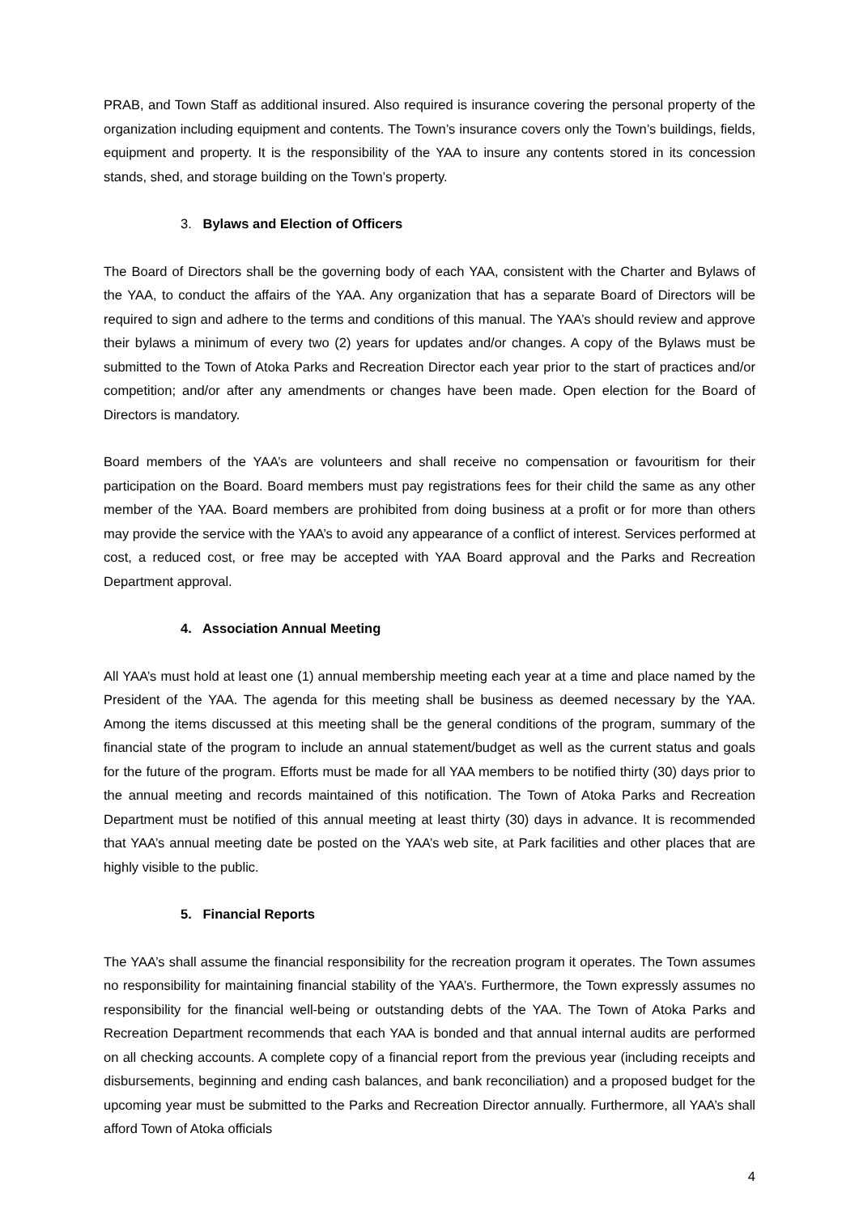PRAB, and Town Staff as additional insured. Also required is insurance covering the personal property of the organization including equipment and contents. The Town’s insurance covers only the Town’s buildings, fields, equipment and property. It is the responsibility of the YAA to insure any contents stored in its concession stands, shed, and storage building on the Town’s property.
3. Bylaws and Election of Officers
The Board of Directors shall be the governing body of each YAA, consistent with the Charter and Bylaws of the YAA, to conduct the affairs of the YAA. Any organization that has a separate Board of Directors will be required to sign and adhere to the terms and conditions of this manual. The YAA’s should review and approve their bylaws a minimum of every two (2) years for updates and/or changes. A copy of the Bylaws must be submitted to the Town of Atoka Parks and Recreation Director each year prior to the start of practices and/or competition; and/or after any amendments or changes have been made. Open election for the Board of Directors is mandatory.
Board members of the YAA’s are volunteers and shall receive no compensation or favouritism for their participation on the Board. Board members must pay registrations fees for their child the same as any other member of the YAA. Board members are prohibited from doing business at a profit or for more than others may provide the service with the YAA’s to avoid any appearance of a conflict of interest. Services performed at cost, a reduced cost, or free may be accepted with YAA Board approval and the Parks and Recreation Department approval.
4. Association Annual Meeting
All YAA’s must hold at least one (1) annual membership meeting each year at a time and place named by the President of the YAA. The agenda for this meeting shall be business as deemed necessary by the YAA. Among the items discussed at this meeting shall be the general conditions of the program, summary of the financial state of the program to include an annual statement/budget as well as the current status and goals for the future of the program. Efforts must be made for all YAA members to be notified thirty (30) days prior to the annual meeting and records maintained of this notification. The Town of Atoka Parks and Recreation Department must be notified of this annual meeting at least thirty (30) days in advance. It is recommended that YAA’s annual meeting date be posted on the YAA’s web site, at Park facilities and other places that are highly visible to the public.
5. Financial Reports
The YAA’s shall assume the financial responsibility for the recreation program it operates. The Town assumes no responsibility for maintaining financial stability of the YAA’s. Furthermore, the Town expressly assumes no responsibility for the financial well-being or outstanding debts of the YAA. The Town of Atoka Parks and Recreation Department recommends that each YAA is bonded and that annual internal audits are performed on all checking accounts. A complete copy of a financial report from the previous year (including receipts and disbursements, beginning and ending cash balances, and bank reconciliation) and a proposed budget for the upcoming year must be submitted to the Parks and Recreation Director annually. Furthermore, all YAA’s shall afford Town of Atoka officials
4